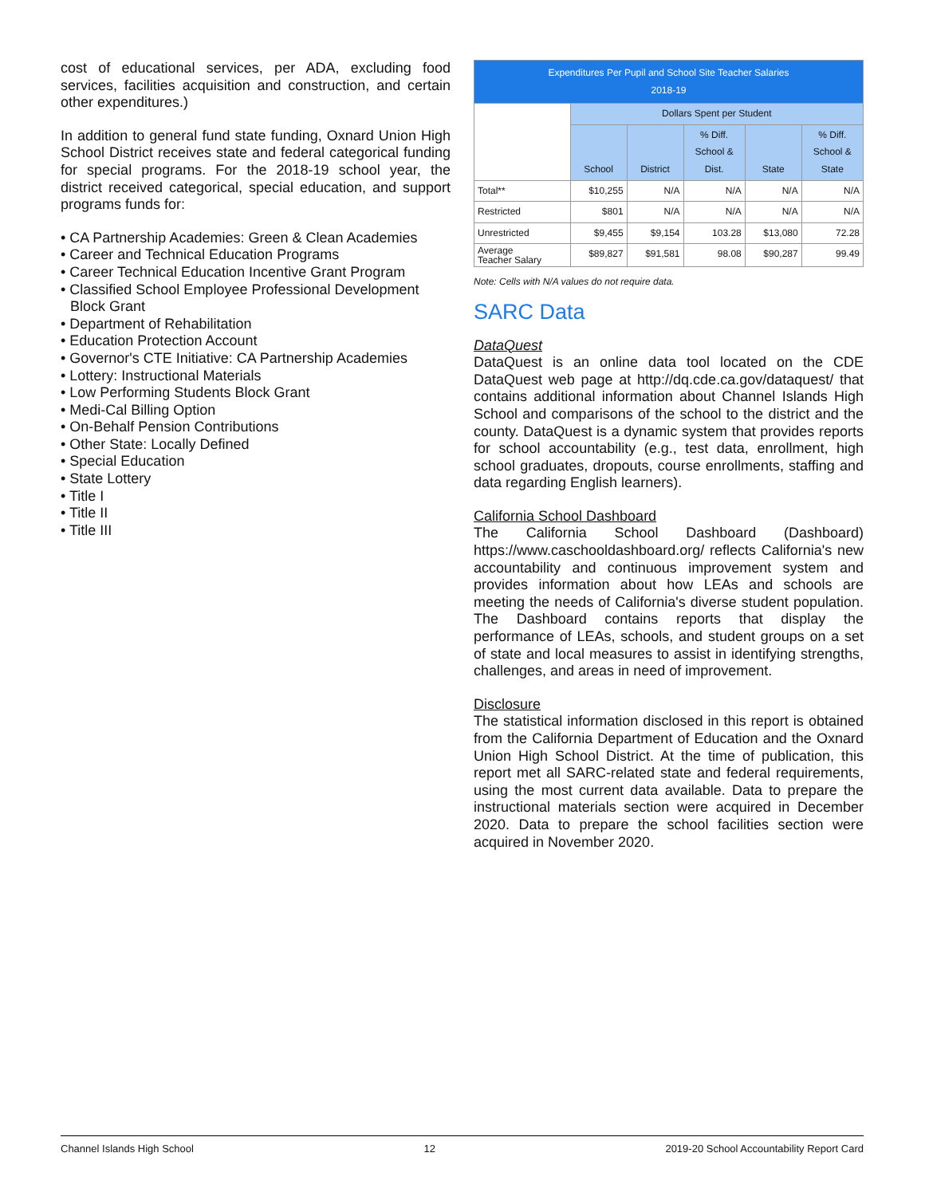cost of educational services, per ADA, excluding food services, facilities acquisition and construction, and certain other expenditures.)
In addition to general fund state funding, Oxnard Union High School District receives state and federal categorical funding for special programs. For the 2018-19 school year, the district received categorical, special education, and support programs funds for:
• CA Partnership Academies: Green & Clean Academies
• Career and Technical Education Programs
• Career Technical Education Incentive Grant Program
• Classified School Employee Professional Development Block Grant
• Department of Rehabilitation
• Education Protection Account
• Governor's CTE Initiative: CA Partnership Academies
• Lottery: Instructional Materials
• Low Performing Students Block Grant
• Medi-Cal Billing Option
• On-Behalf Pension Contributions
• Other State: Locally Defined
• Special Education
• State Lottery
• Title I
• Title II
• Title III
| Expenditures Per Pupil and School Site Teacher Salaries 2018-19 | | | | | |
| --- | --- | --- | --- | --- | --- |
| | Dollars Spent per Student | | | | |
| | School | District | % Diff. School & Dist. | State | % Diff. School & State |
| Total** | $10,255 | N/A | N/A | N/A | N/A |
| Restricted | $801 | N/A | N/A | N/A | N/A |
| Unrestricted | $9,455 | $9,154 | 103.28 | $13,080 | 72.28 |
| Average Teacher Salary | $89,827 | $91,581 | 98.08 | $90,287 | 99.49 |
Note: Cells with N/A values do not require data.
SARC Data
DataQuest
DataQuest is an online data tool located on the CDE DataQuest web page at http://dq.cde.ca.gov/dataquest/ that contains additional information about Channel Islands High School and comparisons of the school to the district and the county. DataQuest is a dynamic system that provides reports for school accountability (e.g., test data, enrollment, high school graduates, dropouts, course enrollments, staffing and data regarding English learners).
California School Dashboard
The California School Dashboard (Dashboard) https://www.caschooldashboard.org/ reflects California's new accountability and continuous improvement system and provides information about how LEAs and schools are meeting the needs of California's diverse student population. The Dashboard contains reports that display the performance of LEAs, schools, and student groups on a set of state and local measures to assist in identifying strengths, challenges, and areas in need of improvement.
Disclosure
The statistical information disclosed in this report is obtained from the California Department of Education and the Oxnard Union High School District. At the time of publication, this report met all SARC-related state and federal requirements, using the most current data available. Data to prepare the instructional materials section were acquired in December 2020. Data to prepare the school facilities section were acquired in November 2020.
Channel Islands High School 12 2019-20 School Accountability Report Card